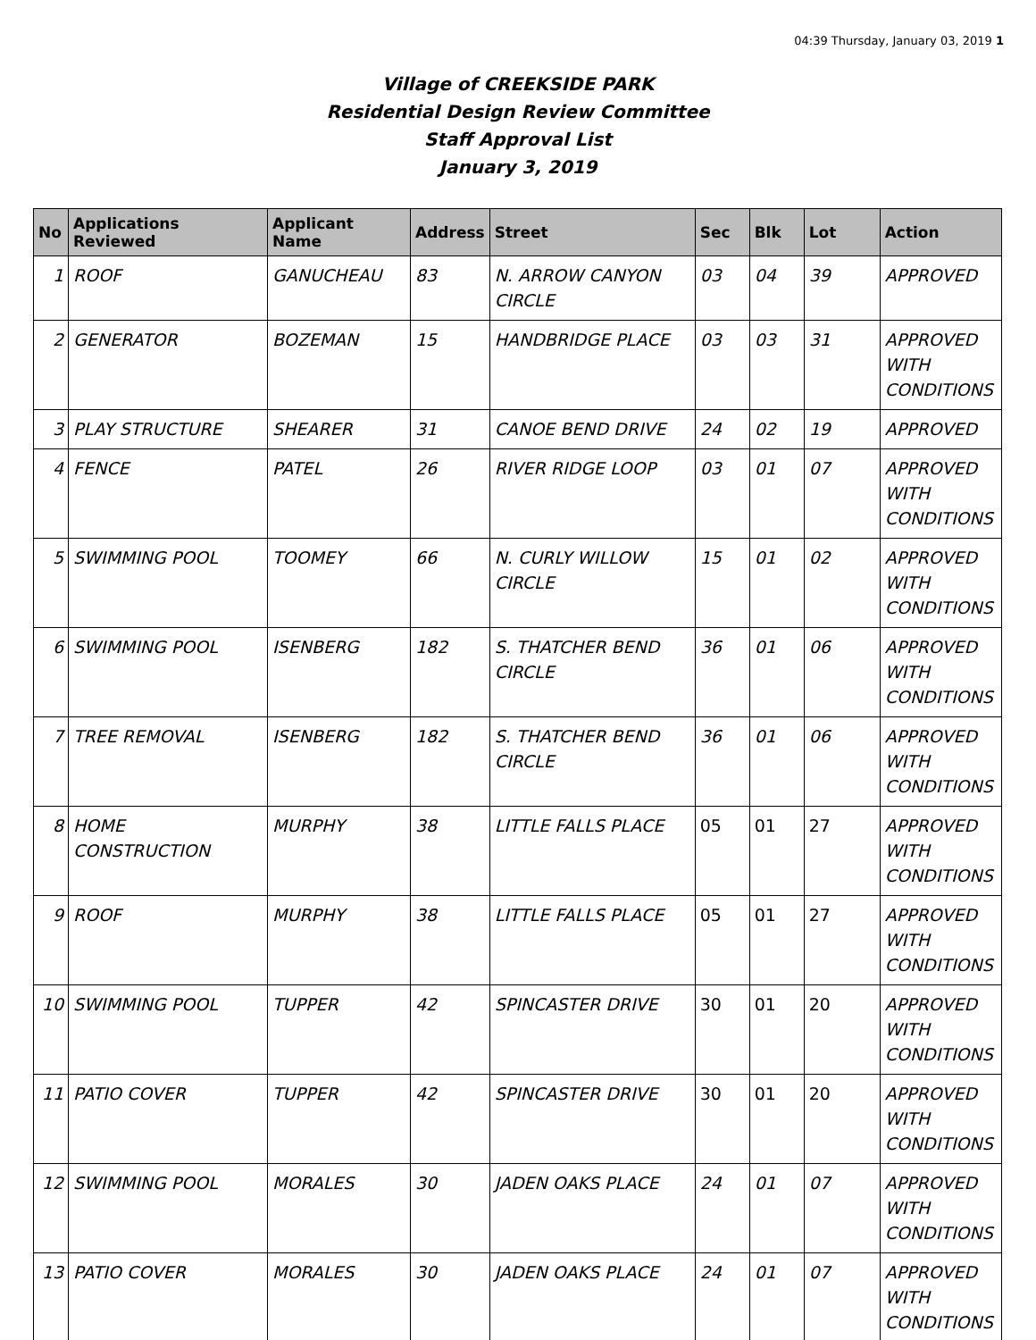04:39 Thursday, January 03, 2019 1
Village of CREEKSIDE PARK
Residential Design Review Committee
Staff Approval List
January 3, 2019
| No | Applications Reviewed | Applicant Name | Address | Street | Sec | Blk | Lot | Action |
| --- | --- | --- | --- | --- | --- | --- | --- | --- |
| 1 | ROOF | GANUCHEAU | 83 | N. ARROW CANYON CIRCLE | 03 | 04 | 39 | APPROVED |
| 2 | GENERATOR | BOZEMAN | 15 | HANDBRIDGE PLACE | 03 | 03 | 31 | APPROVED WITH CONDITIONS |
| 3 | PLAY STRUCTURE | SHEARER | 31 | CANOE BEND DRIVE | 24 | 02 | 19 | APPROVED |
| 4 | FENCE | PATEL | 26 | RIVER RIDGE LOOP | 03 | 01 | 07 | APPROVED WITH CONDITIONS |
| 5 | SWIMMING POOL | TOOMEY | 66 | N. CURLY WILLOW CIRCLE | 15 | 01 | 02 | APPROVED WITH CONDITIONS |
| 6 | SWIMMING POOL | ISENBERG | 182 | S. THATCHER BEND CIRCLE | 36 | 01 | 06 | APPROVED WITH CONDITIONS |
| 7 | TREE REMOVAL | ISENBERG | 182 | S. THATCHER BEND CIRCLE | 36 | 01 | 06 | APPROVED WITH CONDITIONS |
| 8 | HOME CONSTRUCTION | MURPHY | 38 | LITTLE FALLS PLACE | 05 | 01 | 27 | APPROVED WITH CONDITIONS |
| 9 | ROOF | MURPHY | 38 | LITTLE FALLS PLACE | 05 | 01 | 27 | APPROVED WITH CONDITIONS |
| 10 | SWIMMING POOL | TUPPER | 42 | SPINCASTER DRIVE | 30 | 01 | 20 | APPROVED WITH CONDITIONS |
| 11 | PATIO COVER | TUPPER | 42 | SPINCASTER DRIVE | 30 | 01 | 20 | APPROVED WITH CONDITIONS |
| 12 | SWIMMING POOL | MORALES | 30 | JADEN OAKS PLACE | 24 | 01 | 07 | APPROVED WITH CONDITIONS |
| 13 | PATIO COVER | MORALES | 30 | JADEN OAKS PLACE | 24 | 01 | 07 | APPROVED WITH CONDITIONS |